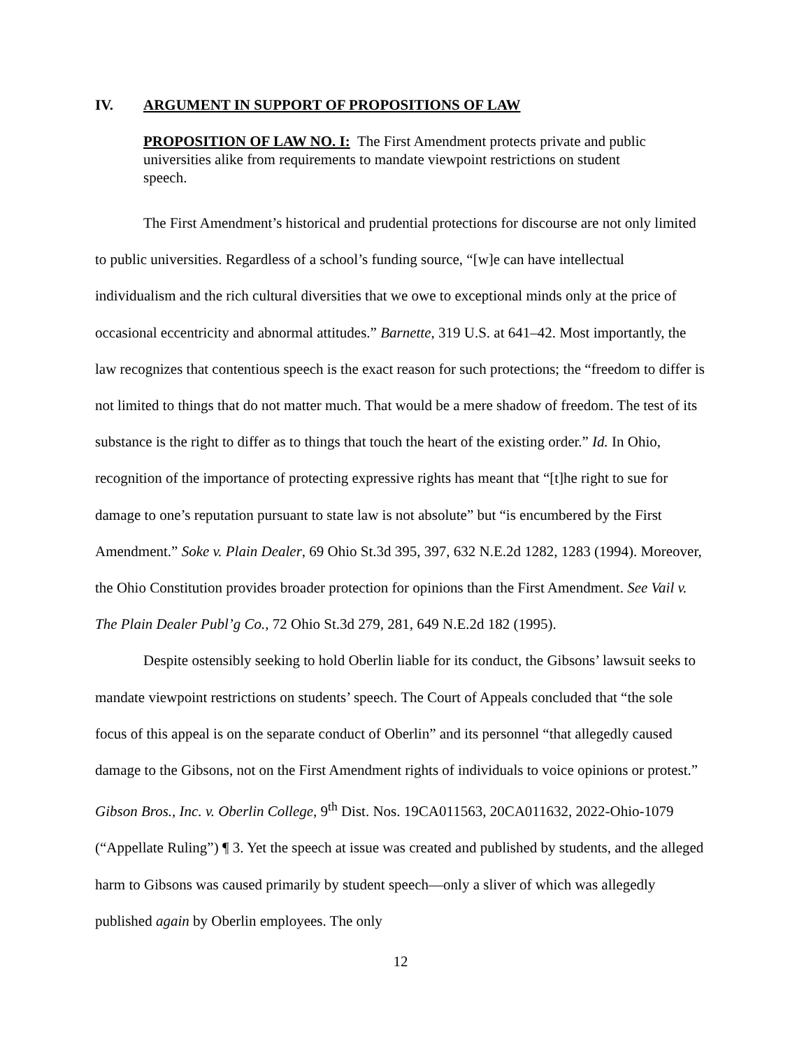IV. ARGUMENT IN SUPPORT OF PROPOSITIONS OF LAW
PROPOSITION OF LAW NO. I: The First Amendment protects private and public universities alike from requirements to mandate viewpoint restrictions on student speech.
The First Amendment’s historical and prudential protections for discourse are not only limited to public universities. Regardless of a school’s funding source, “[w]e can have intellectual individualism and the rich cultural diversities that we owe to exceptional minds only at the price of occasional eccentricity and abnormal attitudes.” Barnette, 319 U.S. at 641–42. Most importantly, the law recognizes that contentious speech is the exact reason for such protections; the “freedom to differ is not limited to things that do not matter much. That would be a mere shadow of freedom. The test of its substance is the right to differ as to things that touch the heart of the existing order.” Id. In Ohio, recognition of the importance of protecting expressive rights has meant that “[t]he right to sue for damage to one’s reputation pursuant to state law is not absolute” but “is encumbered by the First Amendment.” Soke v. Plain Dealer, 69 Ohio St.3d 395, 397, 632 N.E.2d 1282, 1283 (1994). Moreover, the Ohio Constitution provides broader protection for opinions than the First Amendment. See Vail v. The Plain Dealer Publ’g Co., 72 Ohio St.3d 279, 281, 649 N.E.2d 182 (1995).
Despite ostensibly seeking to hold Oberlin liable for its conduct, the Gibsons’ lawsuit seeks to mandate viewpoint restrictions on students’ speech. The Court of Appeals concluded that “the sole focus of this appeal is on the separate conduct of Oberlin” and its personnel “that allegedly caused damage to the Gibsons, not on the First Amendment rights of individuals to voice opinions or protest.” Gibson Bros., Inc. v. Oberlin College, 9<sup>th</sup> Dist. Nos. 19CA011563, 20CA011632, 2022-Ohio-1079 (“Appellate Ruling”) ¶ 3. Yet the speech at issue was created and published by students, and the alleged harm to Gibsons was caused primarily by student speech—only a sliver of which was allegedly published again by Oberlin employees. The only
12